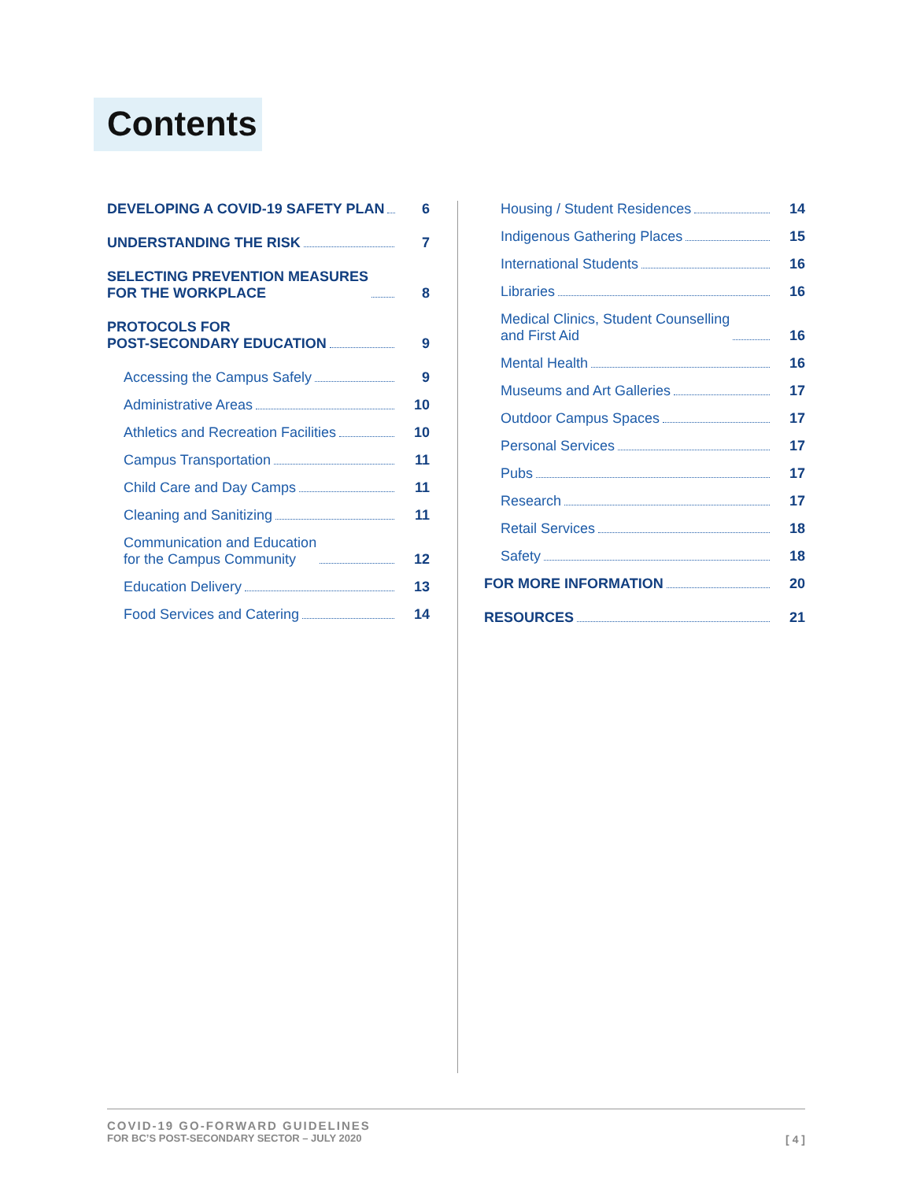Contents
DEVELOPING A COVID-19 SAFETY PLAN
6
UNDERSTANDING THE RISK
7
SELECTING PREVENTION MEASURES
FOR THE WORKPLACE
8
PROTOCOLS FOR
POST-SECONDARY EDUCATION
9
Accessing the Campus Safely
9
Administrative Areas
10
Athletics and Recreation Facilities
10
Campus Transportation
11
Child Care and Day Camps
11
Cleaning and Sanitizing
11
Communication and Education
for the Campus Community
12
Education Delivery
13
Food Services and Catering
14
Housing / Student Residences
14
Indigenous Gathering Places
15
International Students
16
Libraries
16
Medical Clinics, Student Counselling
and First Aid
16
Mental Health
16
Museums and Art Galleries
17
Outdoor Campus Spaces
17
Personal Services
17
Pubs
17
Research
17
Retail Services
18
Safety
18
FOR MORE INFORMATION
20
RESOURCES
21
COVID-19 GO-FORWARD GUIDELINES
FOR BC’S POST-SECONDARY SECTOR – JULY 2020
[ 4 ]